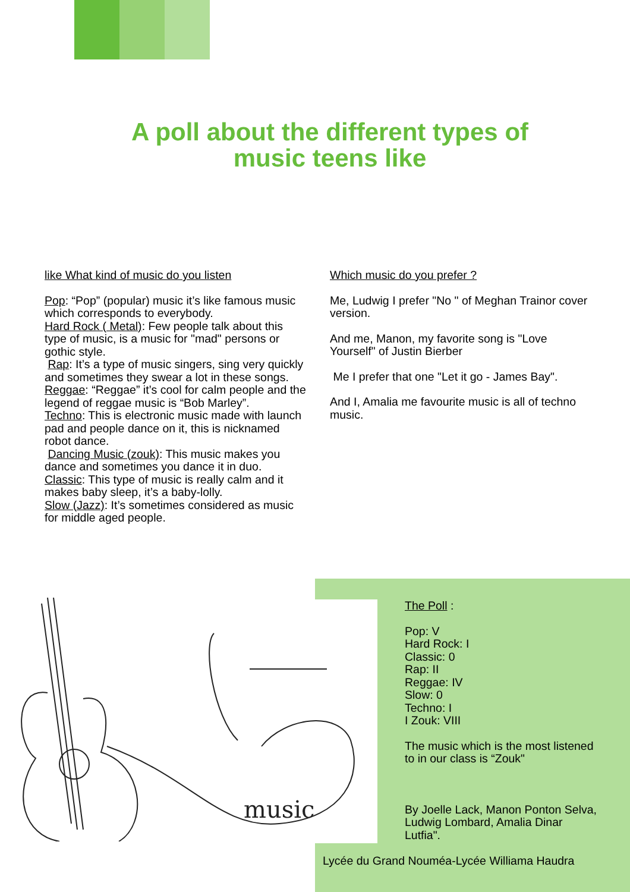A poll about the different types of music teens like
like What kind of music do you listen
Pop: “Pop” (popular) music it’s like famous music which corresponds to everybody.
Hard Rock ( Metal): Few people talk about this type of music, is a music for "mad" persons or gothic style.
Rap: It’s a type of music singers, sing very quickly and sometimes they swear a lot in these songs.
Reggae: “Reggae” it’s cool for calm people and the legend of reggae music is “Bob Marley”.
Techno: This is electronic music made with launch pad and people dance on it, this is nicknamed robot dance.
Dancing Music (zouk): This music makes you dance and sometimes you dance it in duo.
Classic: This type of music is really calm and it makes baby sleep, it’s a baby-lolly.
Slow (Jazz): It’s sometimes considered as music for middle aged people.
Which music do you prefer ?
Me, Ludwig I prefer "No " of Meghan Trainor cover version.
And me, Manon, my favorite song is "Love Yourself" of Justin Bierber
Me I prefer that one "Let it go - James Bay".
And I, Amalia me favourite music is all of techno music.
music
The Poll :
Pop: V
Hard Rock: I
Classic: 0
Rap: II
Reggae: IV
Slow: 0
Techno: I
I Zouk: VIII
The music which is the most listened to in our class is “Zouk"
By Joelle Lack, Manon Ponton Selva, Ludwig Lombard, Amalia Dinar Lutfia".
Lycée du Grand Nouméa-Lycée Williama Haudra